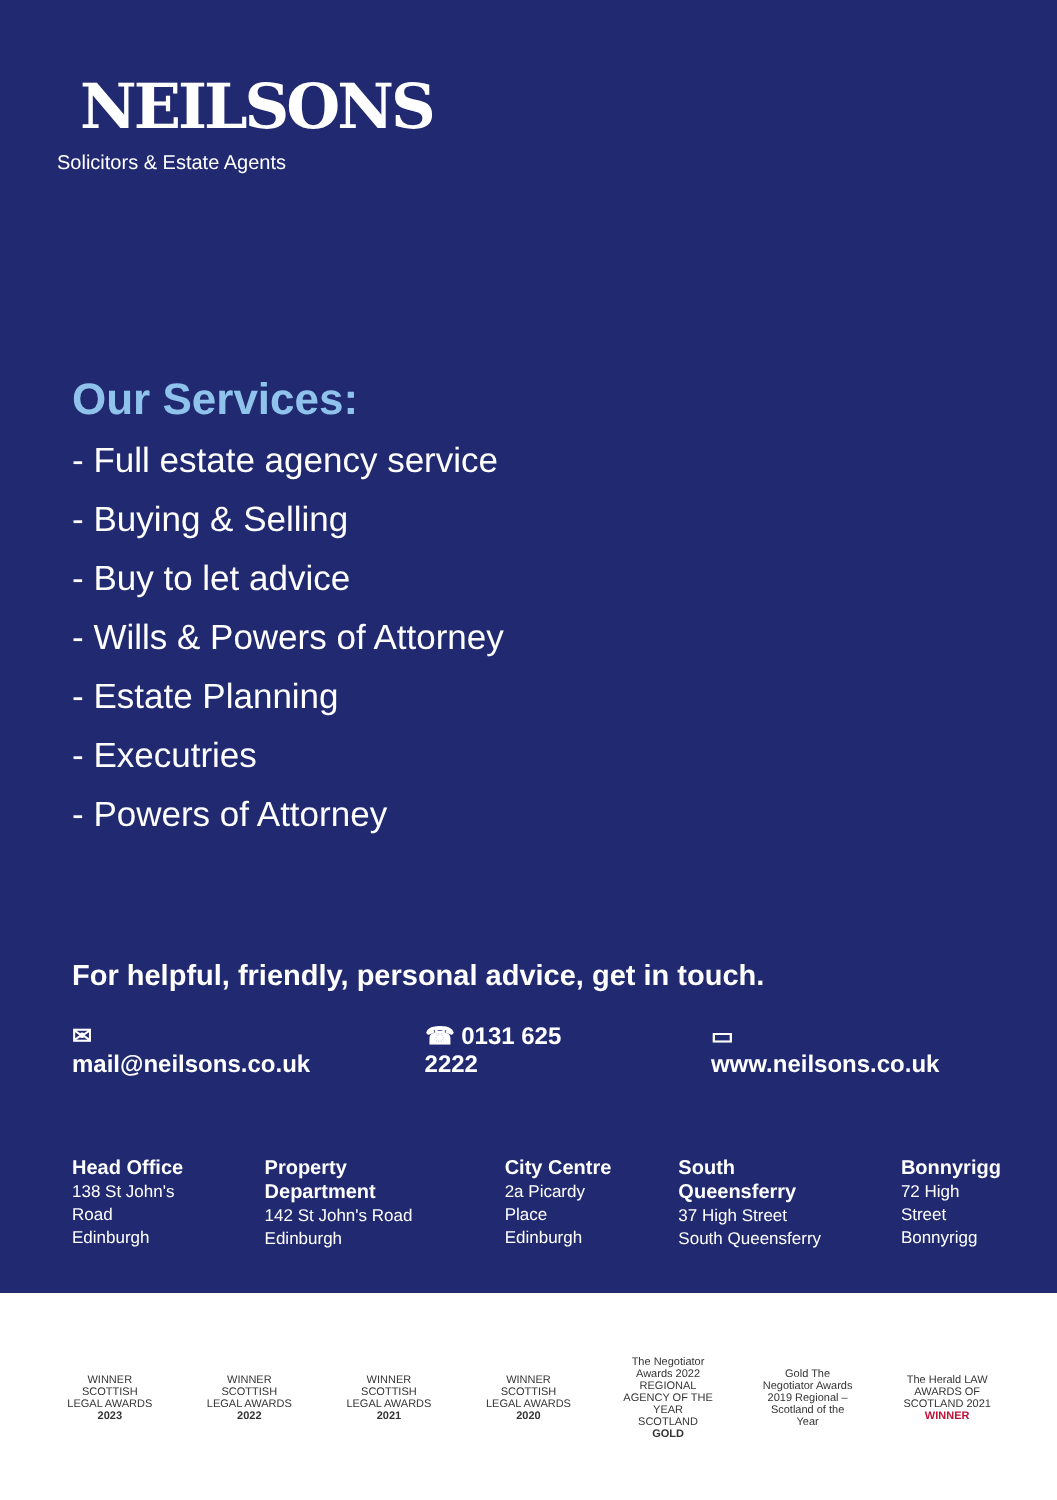NEILSONS
Solicitors & Estate Agents
Our Services:
- Full estate agency service
- Buying & Selling
- Buy to let advice
- Wills & Powers of Attorney
- Estate Planning
- Executries
- Powers of Attorney
For helpful, friendly, personal advice, get in touch.
✉ mail@neilsons.co.uk ☎ 0131 625 2222 ▭ www.neilsons.co.uk
Head Office
138 St John's Road
Edinburgh
Property Department
142 St John's Road
Edinburgh
City Centre
2a Picardy Place
Edinburgh
South Queensferry
37 High Street
South Queensferry
Bonnyrigg
72 High Street
Bonnyrigg
WINNER SCOTTISH LEGAL AWARDS 2023
WINNER SCOTTISH LEGAL AWARDS 2022
WINNER SCOTTISH LEGAL AWARDS 2021
WINNER SCOTTISH LEGAL AWARDS 2020
The Negotiator Awards 2022 REGIONAL AGENCY OF THE YEAR SCOTLAND GOLD
Gold The Negotiator Awards 2019 Regional – Scotland of the Year
The Herald LAW AWARDS OF SCOTLAND 2021 WINNER